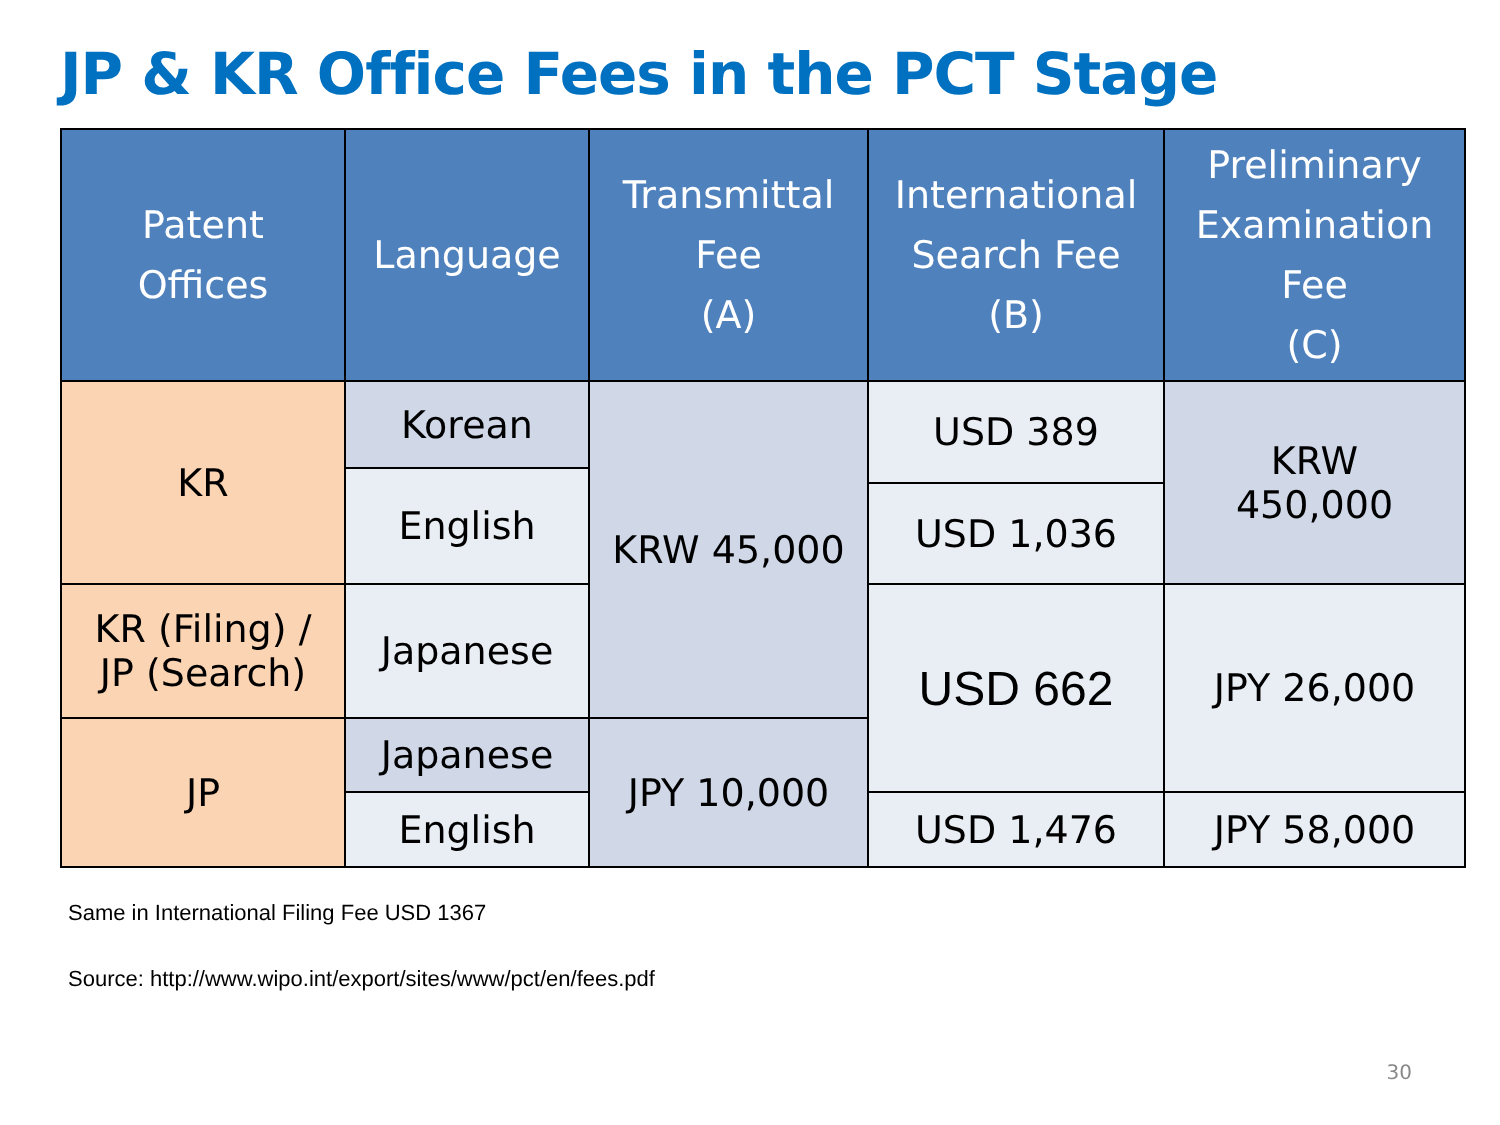JP & KR Office Fees in the PCT Stage
| Patent Offices | Language | Transmittal Fee (A) | International Search Fee (B) | Preliminary Examination Fee (C) |
| --- | --- | --- | --- | --- |
| KR | Korean | KRW 45,000 | USD 389 | KRW 450,000 |
| | English | | | |
| | | | USD 1,036 | |
| KR (Filing) / JP (Search) | Japanese | | USD 662 | JPY 26,000 |
| JP | Japanese | JPY 10,000 | | |
| | English | | USD 1,476 | JPY 58,000 |
Same in International Filing Fee USD 1367
Source: http://www.wipo.int/export/sites/www/pct/en/fees.pdf
30